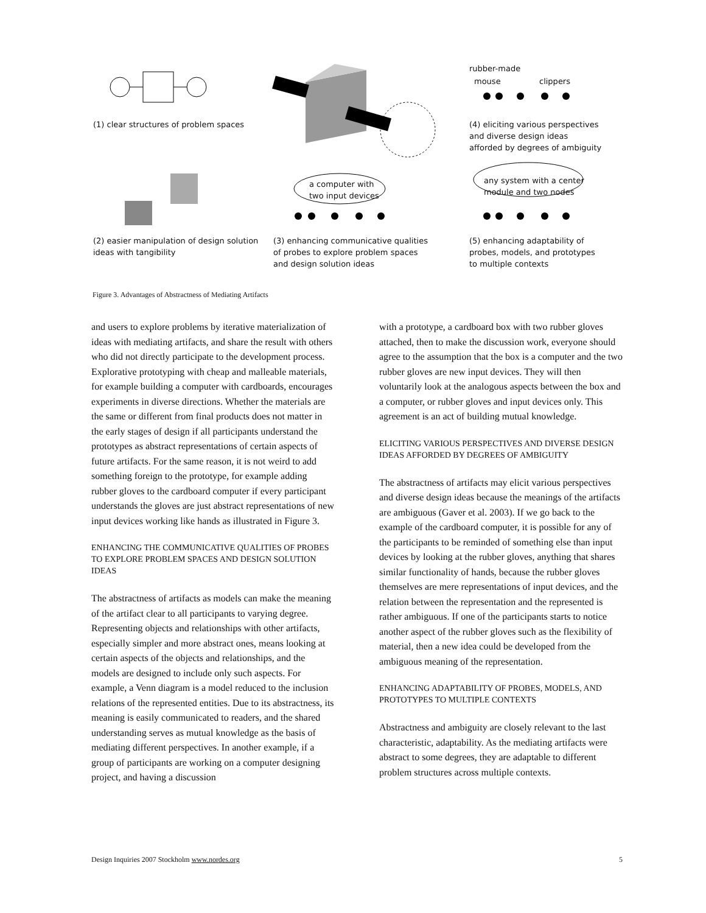rubber-made
mouse clippers
(1) clear structures of problem spaces
(4) eliciting various perspectives
and diverse design ideas
afforded by degrees of ambiguity
a computer with
two input devices
any system with a center
module and two nodes
(2) easier manipulation of design solution
ideas with tangibility
(3) enhancing communicative qualities
of probes to explore problem spaces
and design solution ideas
(5) enhancing adaptability of
probes, models, and prototypes
to multiple contexts
Figure 3. Advantages of Abstractness of Mediating Artifacts
and users to explore problems by iterative materialization of ideas with mediating artifacts, and share the result with others who did not directly participate to the development process. Explorative prototyping with cheap and malleable materials, for example building a computer with cardboards, encourages experiments in diverse directions. Whether the materials are the same or different from final products does not matter in the early stages of design if all participants understand the prototypes as abstract representations of certain aspects of future artifacts. For the same reason, it is not weird to add something foreign to the prototype, for example adding rubber gloves to the cardboard computer if every participant understands the gloves are just abstract representations of new input devices working like hands as illustrated in Figure 3.
ENHANCING THE COMMUNICATIVE QUALITIES OF PROBES TO EXPLORE PROBLEM SPACES AND DESIGN SOLUTION IDEAS
The abstractness of artifacts as models can make the meaning of the artifact clear to all participants to varying degree. Representing objects and relationships with other artifacts, especially simpler and more abstract ones, means looking at certain aspects of the objects and relationships, and the models are designed to include only such aspects. For example, a Venn diagram is a model reduced to the inclusion relations of the represented entities. Due to its abstractness, its meaning is easily communicated to readers, and the shared understanding serves as mutual knowledge as the basis of mediating different perspectives. In another example, if a group of participants are working on a computer designing project, and having a discussion
with a prototype, a cardboard box with two rubber gloves attached, then to make the discussion work, everyone should agree to the assumption that the box is a computer and the two rubber gloves are new input devices. They will then voluntarily look at the analogous aspects between the box and a computer, or rubber gloves and input devices only. This agreement is an act of building mutual knowledge.
ELICITING VARIOUS PERSPECTIVES AND DIVERSE DESIGN IDEAS AFFORDED BY DEGREES OF AMBIGUITY
The abstractness of artifacts may elicit various perspectives and diverse design ideas because the meanings of the artifacts are ambiguous (Gaver et al. 2003). If we go back to the example of the cardboard computer, it is possible for any of the participants to be reminded of something else than input devices by looking at the rubber gloves, anything that shares similar functionality of hands, because the rubber gloves themselves are mere representations of input devices, and the relation between the representation and the represented is rather ambiguous. If one of the participants starts to notice another aspect of the rubber gloves such as the flexibility of material, then a new idea could be developed from the ambiguous meaning of the representation.
ENHANCING ADAPTABILITY OF PROBES, MODELS, AND PROTOTYPES TO MULTIPLE CONTEXTS
Abstractness and ambiguity are closely relevant to the last characteristic, adaptability. As the mediating artifacts were abstract to some degrees, they are adaptable to different problem structures across multiple contexts.
Design Inquiries 2007 Stockholm www.nordes.org 5